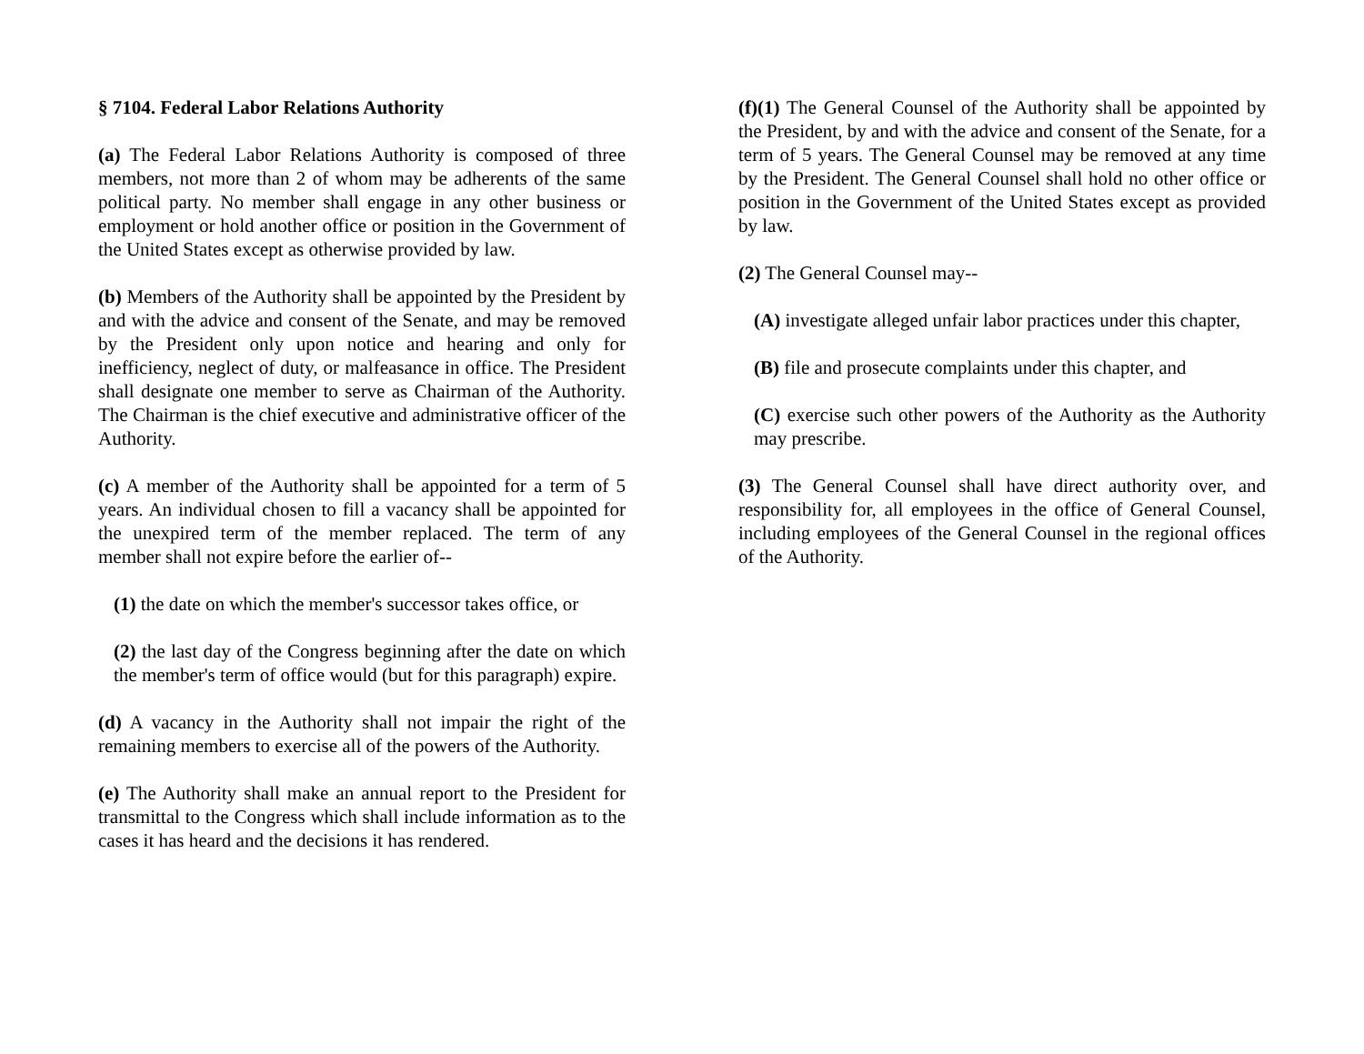§ 7104. Federal Labor Relations Authority
(a) The Federal Labor Relations Authority is composed of three members, not more than 2 of whom may be adherents of the same political party. No member shall engage in any other business or employment or hold another office or position in the Government of the United States except as otherwise provided by law.
(b) Members of the Authority shall be appointed by the President by and with the advice and consent of the Senate, and may be removed by the President only upon notice and hearing and only for inefficiency, neglect of duty, or malfeasance in office. The President shall designate one member to serve as Chairman of the Authority. The Chairman is the chief executive and administrative officer of the Authority.
(c) A member of the Authority shall be appointed for a term of 5 years. An individual chosen to fill a vacancy shall be appointed for the unexpired term of the member replaced. The term of any member shall not expire before the earlier of--
(1) the date on which the member's successor takes office, or
(2) the last day of the Congress beginning after the date on which the member's term of office would (but for this paragraph) expire.
(d) A vacancy in the Authority shall not impair the right of the remaining members to exercise all of the powers of the Authority.
(e) The Authority shall make an annual report to the President for transmittal to the Congress which shall include information as to the cases it has heard and the decisions it has rendered.
(f)(1) The General Counsel of the Authority shall be appointed by the President, by and with the advice and consent of the Senate, for a term of 5 years. The General Counsel may be removed at any time by the President. The General Counsel shall hold no other office or position in the Government of the United States except as provided by law.
(2) The General Counsel may--
(A) investigate alleged unfair labor practices under this chapter,
(B) file and prosecute complaints under this chapter, and
(C) exercise such other powers of the Authority as the Authority may prescribe.
(3) The General Counsel shall have direct authority over, and responsibility for, all employees in the office of General Counsel, including employees of the General Counsel in the regional offices of the Authority.